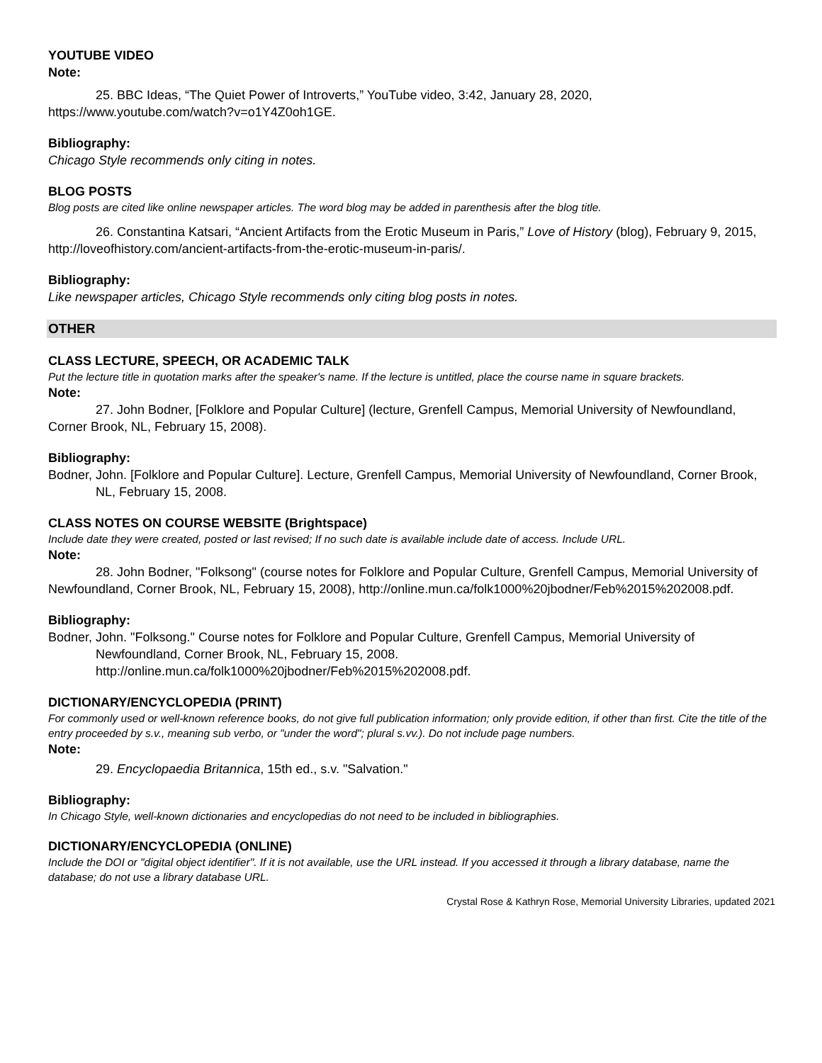YOUTUBE VIDEO
Note:
25. BBC Ideas, “The Quiet Power of Introverts,” YouTube video, 3:42, January 28, 2020, https://www.youtube.com/watch?v=o1Y4Z0oh1GE.
Bibliography:
Chicago Style recommends only citing in notes.
BLOG POSTS
Blog posts are cited like online newspaper articles. The word blog may be added in parenthesis after the blog title.
26. Constantina Katsari, “Ancient Artifacts from the Erotic Museum in Paris,” Love of History (blog), February 9, 2015, http://loveofhistory.com/ancient-artifacts-from-the-erotic-museum-in-paris/.
Bibliography:
Like newspaper articles, Chicago Style recommends only citing blog posts in notes.
OTHER
CLASS LECTURE, SPEECH, OR ACADEMIC TALK
Put the lecture title in quotation marks after the speaker's name. If the lecture is untitled, place the course name in square brackets.
Note:
27. John Bodner, [Folklore and Popular Culture] (lecture, Grenfell Campus, Memorial University of Newfoundland, Corner Brook, NL, February 15, 2008).
Bibliography:
Bodner, John. [Folklore and Popular Culture]. Lecture, Grenfell Campus, Memorial University of Newfoundland, Corner Brook, NL, February 15, 2008.
CLASS NOTES ON COURSE WEBSITE (Brightspace)
Include date they were created, posted or last revised; If no such date is available include date of access. Include URL.
Note:
28. John Bodner, "Folksong" (course notes for Folklore and Popular Culture, Grenfell Campus, Memorial University of Newfoundland, Corner Brook, NL, February 15, 2008), http://online.mun.ca/folk1000%20jbodner/Feb%2015%202008.pdf.
Bibliography:
Bodner, John. "Folksong." Course notes for Folklore and Popular Culture, Grenfell Campus, Memorial University of Newfoundland, Corner Brook, NL, February 15, 2008.
http://online.mun.ca/folk1000%20jbodner/Feb%2015%202008.pdf.
DICTIONARY/ENCYCLOPEDIA (PRINT)
For commonly used or well-known reference books, do not give full publication information; only provide edition, if other than first. Cite the title of the entry proceeded by s.v., meaning sub verbo, or "under the word"; plural s.vv.). Do not include page numbers.
Note:
29. Encyclopaedia Britannica, 15th ed., s.v. "Salvation."
Bibliography:
In Chicago Style, well-known dictionaries and encyclopedias do not need to be included in bibliographies.
DICTIONARY/ENCYCLOPEDIA (ONLINE)
Include the DOI or "digital object identifier". If it is not available, use the URL instead. If you accessed it through a library database, name the database; do not use a library database URL.
Crystal Rose & Kathryn Rose, Memorial University Libraries, updated 2021